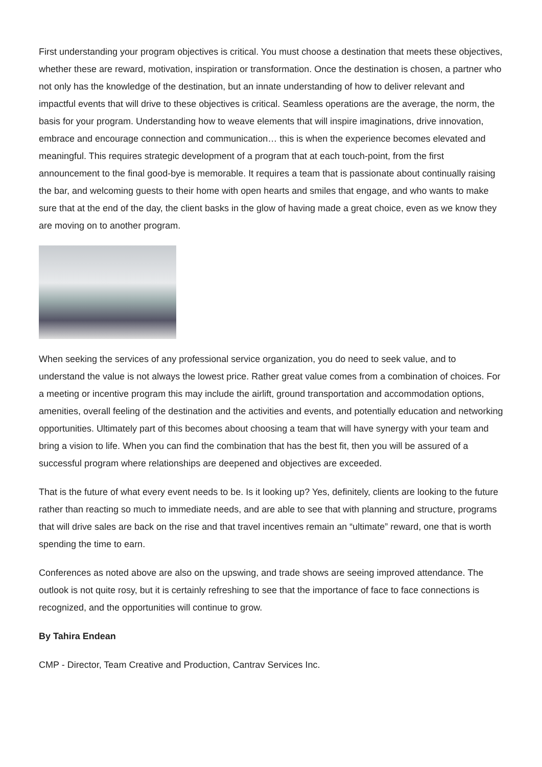First understanding your program objectives is critical. You must choose a destination that meets these objectives, whether these are reward, motivation, inspiration or transformation. Once the destination is chosen, a partner who not only has the knowledge of the destination, but an innate understanding of how to deliver relevant and impactful events that will drive to these objectives is critical. Seamless operations are the average, the norm, the basis for your program. Understanding how to weave elements that will inspire imaginations, drive innovation, embrace and encourage connection and communication… this is when the experience becomes elevated and meaningful. This requires strategic development of a program that at each touch-point, from the first announcement to the final good-bye is memorable. It requires a team that is passionate about continually raising the bar, and welcoming guests to their home with open hearts and smiles that engage, and who wants to make sure that at the end of the day, the client basks in the glow of having made a great choice, even as we know they are moving on to another program.
When seeking the services of any professional service organization, you do need to seek value, and to understand the value is not always the lowest price. Rather great value comes from a combination of choices. For a meeting or incentive program this may include the airlift, ground transportation and accommodation options, amenities, overall feeling of the destination and the activities and events, and potentially education and networking opportunities. Ultimately part of this becomes about choosing a team that will have synergy with your team and bring a vision to life. When you can find the combination that has the best fit, then you will be assured of a successful program where relationships are deepened and objectives are exceeded.
That is the future of what every event needs to be. Is it looking up? Yes, definitely, clients are looking to the future rather than reacting so much to immediate needs, and are able to see that with planning and structure, programs that will drive sales are back on the rise and that travel incentives remain an “ultimate” reward, one that is worth spending the time to earn.
Conferences as noted above are also on the upswing, and trade shows are seeing improved attendance. The outlook is not quite rosy, but it is certainly refreshing to see that the importance of face to face connections is recognized, and the opportunities will continue to grow.
By Tahira Endean
CMP - Director, Team Creative and Production, Cantrav Services Inc.